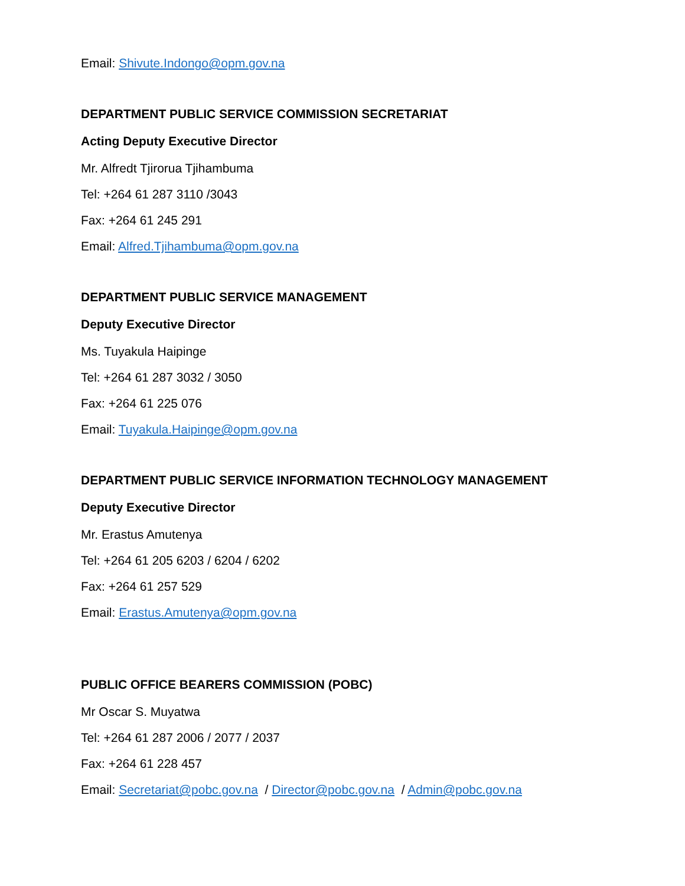Email: Shivute.Indongo@opm.gov.na
DEPARTMENT PUBLIC SERVICE COMMISSION SECRETARIAT
Acting Deputy Executive Director
Mr. Alfredt Tjirorua Tjihambuma
Tel: +264 61 287 3110 /3043
Fax: +264 61 245 291
Email: Alfred.Tjihambuma@opm.gov.na
DEPARTMENT PUBLIC SERVICE MANAGEMENT
Deputy Executive Director
Ms. Tuyakula Haipinge
Tel: +264 61 287 3032 / 3050
Fax: +264 61 225 076
Email: Tuyakula.Haipinge@opm.gov.na
DEPARTMENT PUBLIC SERVICE INFORMATION TECHNOLOGY MANAGEMENT
Deputy Executive Director
Mr. Erastus Amutenya
Tel: +264 61 205 6203 / 6204 / 6202
Fax: +264 61 257 529
Email: Erastus.Amutenya@opm.gov.na
PUBLIC OFFICE BEARERS COMMISSION (POBC)
Mr Oscar S. Muyatwa
Tel: +264 61 287 2006 / 2077 / 2037
Fax: +264 61 228 457
Email: Secretariat@pobc.gov.na / Director@pobc.gov.na / Admin@pobc.gov.na